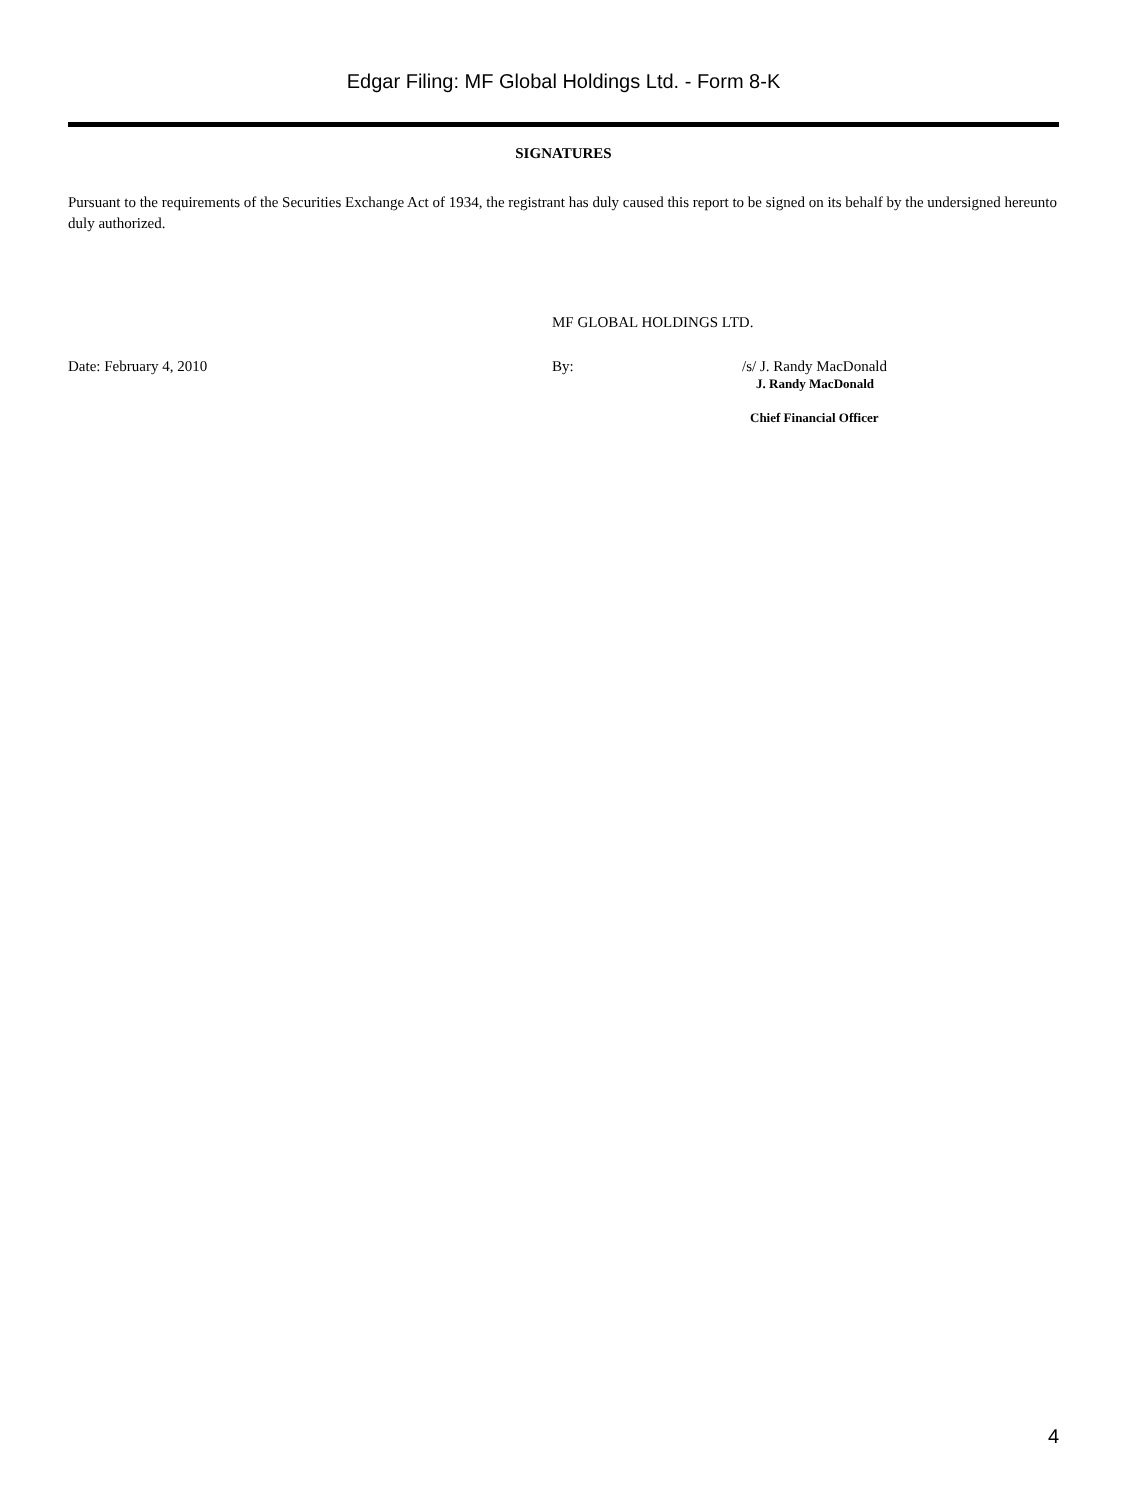Edgar Filing: MF Global Holdings Ltd. - Form 8-K
SIGNATURES
Pursuant to the requirements of the Securities Exchange Act of 1934, the registrant has duly caused this report to be signed on its behalf by the undersigned hereunto duly authorized.
| | MF GLOBAL HOLDINGS LTD. | |
| Date: February 4, 2010 | By: | /s/ J. Randy MacDonald J. Randy MacDonald Chief Financial Officer |
4